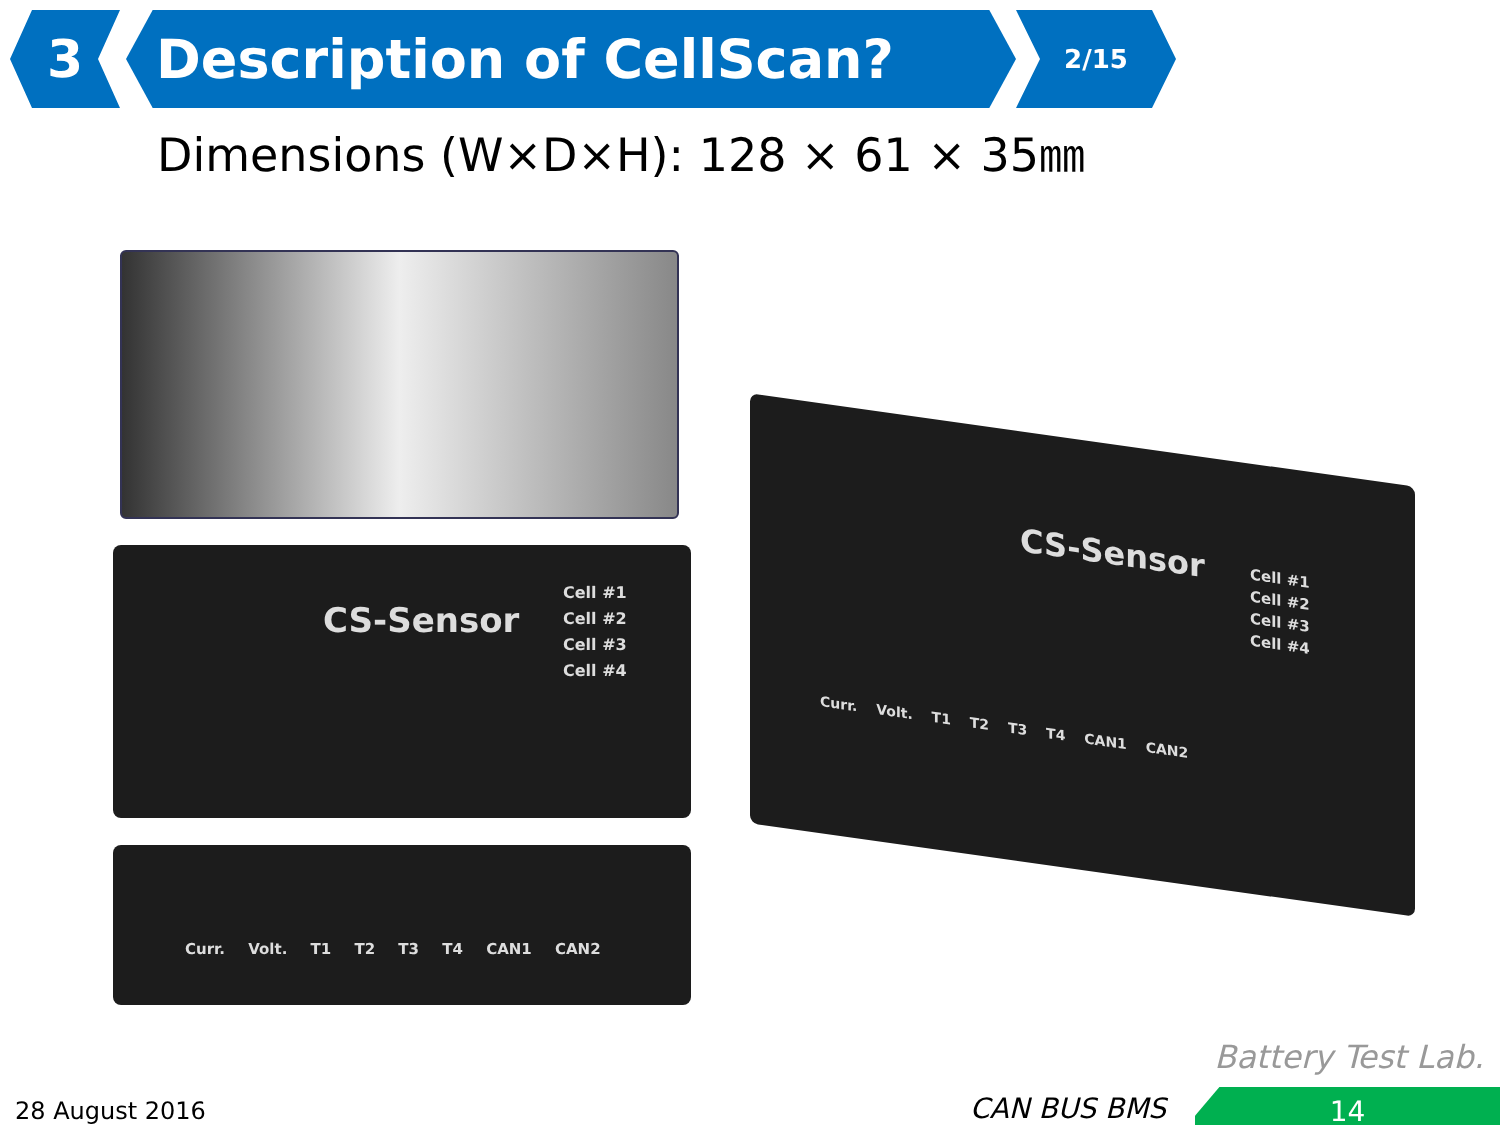3 Description of CellScan?
2/15
Dimensions (W×D×H): 128 × 61 × 35㎜
CS-Sensor
Cell #1
Cell #2
Cell #3
Cell #4
Curr. Volt. T1 T2 T3 T4 CAN1 CAN2
CS-Sensor
Cell #1
Cell #2
Cell #3
Cell #4
Curr. Volt. T1 T2 T3 T4 CAN1 CAN2
Battery Test Lab.
28 August 2016 CAN BUS BMS 14